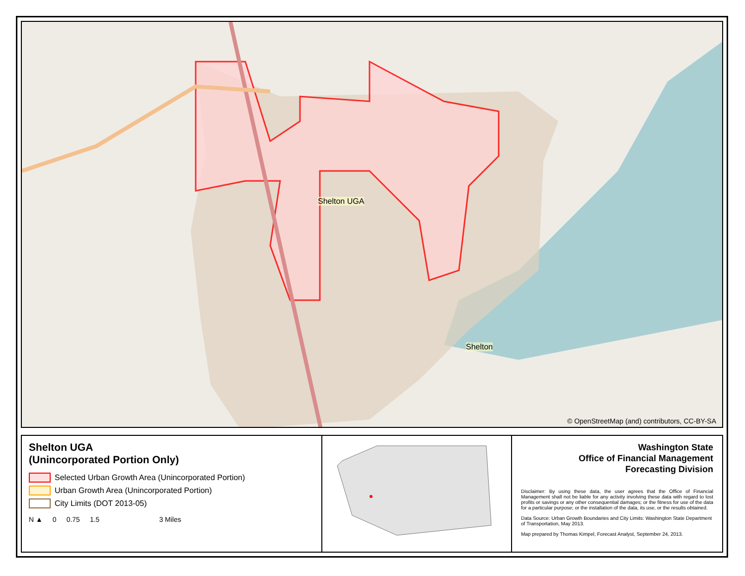Shelton UGA
Shelton
© OpenStreetMap (and) contributors, CC-BY-SA
Shelton UGA
(Unincorporated Portion Only)
Selected Urban Growth Area (Unincorporated Portion)
Urban Growth Area (Unincorporated Portion)
City Limits (DOT 2013-05)
N ▲ 0 0.75 1.5 3 Miles
Washington State
Office of Financial Management
Forecasting Division
Disclaimer: By using these data, the user agrees that the Office of Financial Management shall not be liable for any activity involving these data with regard to lost profits or savings or any other consequential damages; or the fitness for use of the data for a particular purpose; or the installation of the data, its use, or the results obtained.
Data Source: Urban Growth Boundaries and City Limits: Washington State Department of Transportation, May 2013.
Map prepared by Thomas Kimpel, Forecast Analyst, September 24, 2013.